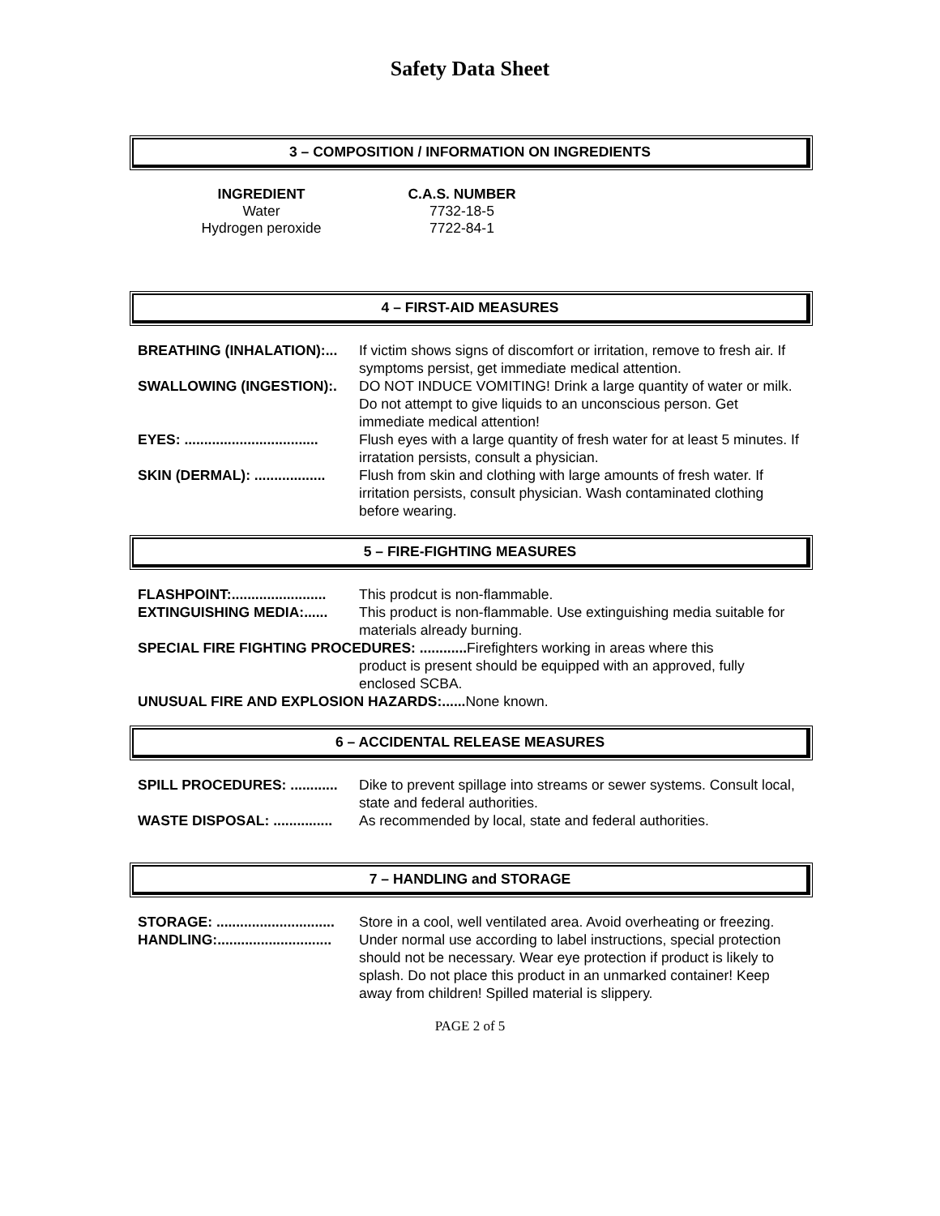Safety Data Sheet
3 – COMPOSITION / INFORMATION ON INGREDIENTS
| INGREDIENT | C.A.S. NUMBER |
| --- | --- |
| Water | 7732-18-5 |
| Hydrogen peroxide | 7722-84-1 |
4 – FIRST-AID MEASURES
| BREATHING (INHALATION):... | If victim shows signs of discomfort or irritation, remove to fresh air. If symptoms persist, get immediate medical attention. |
| SWALLOWING (INGESTION):. | DO NOT INDUCE VOMITING! Drink a large quantity of water or milk. Do not attempt to give liquids to an unconscious person. Get immediate medical attention! |
| EYES: .................................. | Flush eyes with a large quantity of fresh water for at least 5 minutes. If irratation persists, consult a physician. |
| SKIN (DERMAL): .................. | Flush from skin and clothing with large amounts of fresh water. If irritation persists, consult physician. Wash contaminated clothing before wearing. |
5 – FIRE-FIGHTING MEASURES
| FLASHPOINT:........................ | This prodcut is non-flammable. |
| EXTINGUISHING MEDIA:...... | This product is non-flammable. Use extinguishing media suitable for materials already burning. |
| SPECIAL FIRE FIGHTING PROCEDURES: ............ Firefighters working in areas where this product is present should be equipped with an approved, fully enclosed SCBA. | |
| UNUSUAL FIRE AND EXPLOSION HAZARDS:...... None known. | |
6 – ACCIDENTAL RELEASE MEASURES
| SPILL PROCEDURES: ............ | Dike to prevent spillage into streams or sewer systems. Consult local, state and federal authorities. |
| WASTE DISPOSAL: ............... | As recommended by local, state and federal authorities. |
7 – HANDLING and STORAGE
| STORAGE: .............................. | Store in a cool, well ventilated area. Avoid overheating or freezing. |
| HANDLING:............................. | Under normal use according to label instructions, special protection should not be necessary. Wear eye protection if product is likely to splash. Do not place this product in an unmarked container! Keep away from children! Spilled material is slippery. |
PAGE 2 of 5